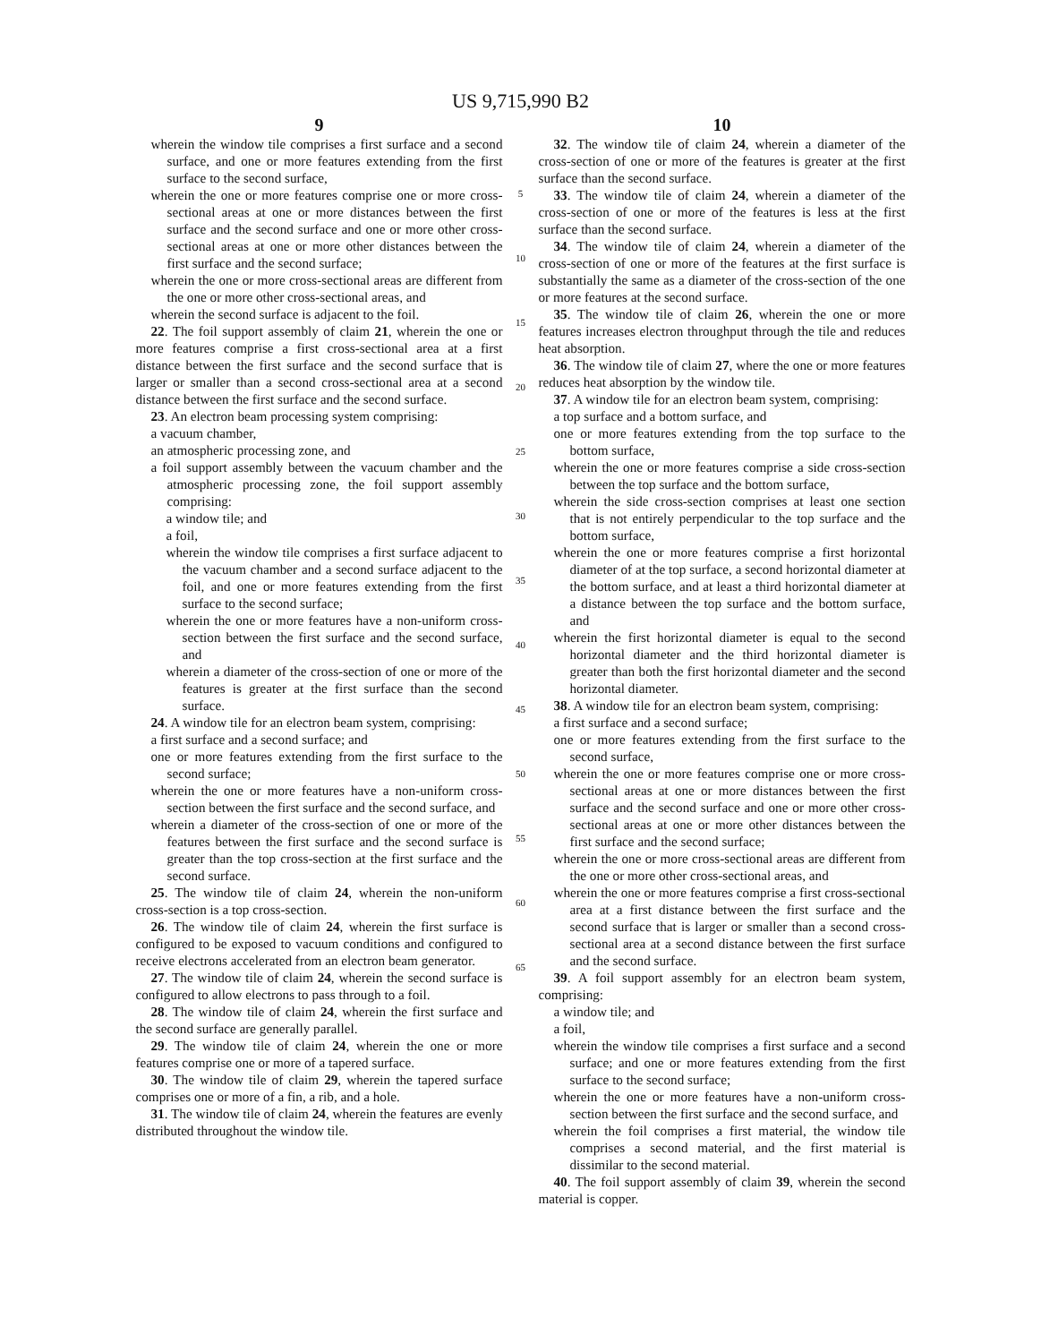US 9,715,990 B2
9
wherein the window tile comprises a first surface and a second surface, and one or more features extending from the first surface to the second surface,
wherein the one or more features comprise one or more cross-sectional areas at one or more distances between the first surface and the second surface and one or more other cross-sectional areas at one or more other distances between the first surface and the second surface;
wherein the one or more cross-sectional areas are different from the one or more other cross-sectional areas, and
wherein the second surface is adjacent to the foil.
22. The foil support assembly of claim 21, wherein the one or more features comprise a first cross-sectional area at a first distance between the first surface and the second surface that is larger or smaller than a second cross-sectional area at a second distance between the first surface and the second surface.
23. An electron beam processing system comprising:
a vacuum chamber,
an atmospheric processing zone, and
a foil support assembly between the vacuum chamber and the atmospheric processing zone, the foil support assembly comprising:
a window tile; and
a foil,
wherein the window tile comprises a first surface adjacent to the vacuum chamber and a second surface adjacent to the foil, and one or more features extending from the first surface to the second surface;
wherein the one or more features have a non-uniform cross-section between the first surface and the second surface, and
wherein a diameter of the cross-section of one or more of the features is greater at the first surface than the second surface.
24. A window tile for an electron beam system, comprising:
a first surface and a second surface; and
one or more features extending from the first surface to the second surface;
wherein the one or more features have a non-uniform cross-section between the first surface and the second surface, and
wherein a diameter of the cross-section of one or more of the features between the first surface and the second surface is greater than the top cross-section at the first surface and the second surface.
25. The window tile of claim 24, wherein the non-uniform cross-section is a top cross-section.
26. The window tile of claim 24, wherein the first surface is configured to be exposed to vacuum conditions and configured to receive electrons accelerated from an electron beam generator.
27. The window tile of claim 24, wherein the second surface is configured to allow electrons to pass through to a foil.
28. The window tile of claim 24, wherein the first surface and the second surface are generally parallel.
29. The window tile of claim 24, wherein the one or more features comprise one or more of a tapered surface.
30. The window tile of claim 29, wherein the tapered surface comprises one or more of a fin, a rib, and a hole.
31. The window tile of claim 24, wherein the features are evenly distributed throughout the window tile.
5
10
15
20
25
30
35
40
45
50
55
60
65
10
32. The window tile of claim 24, wherein a diameter of the cross-section of one or more of the features is greater at the first surface than the second surface.
33. The window tile of claim 24, wherein a diameter of the cross-section of one or more of the features is less at the first surface than the second surface.
34. The window tile of claim 24, wherein a diameter of the cross-section of one or more of the features at the first surface is substantially the same as a diameter of the cross-section of the one or more features at the second surface.
35. The window tile of claim 26, wherein the one or more features increases electron throughput through the tile and reduces heat absorption.
36. The window tile of claim 27, where the one or more features reduces heat absorption by the window tile.
37. A window tile for an electron beam system, comprising:
a top surface and a bottom surface, and
one or more features extending from the top surface to the bottom surface,
wherein the one or more features comprise a side cross-section between the top surface and the bottom surface,
wherein the side cross-section comprises at least one section that is not entirely perpendicular to the top surface and the bottom surface,
wherein the one or more features comprise a first horizontal diameter of at the top surface, a second horizontal diameter at the bottom surface, and at least a third horizontal diameter at a distance between the top surface and the bottom surface, and
wherein the first horizontal diameter is equal to the second horizontal diameter and the third horizontal diameter is greater than both the first horizontal diameter and the second horizontal diameter.
38. A window tile for an electron beam system, comprising:
a first surface and a second surface;
one or more features extending from the first surface to the second surface,
wherein the one or more features comprise one or more cross-sectional areas at one or more distances between the first surface and the second surface and one or more other cross-sectional areas at one or more other distances between the first surface and the second surface;
wherein the one or more cross-sectional areas are different from the one or more other cross-sectional areas, and
wherein the one or more features comprise a first cross-sectional area at a first distance between the first surface and the second surface that is larger or smaller than a second cross-sectional area at a second distance between the first surface and the second surface.
39. A foil support assembly for an electron beam system, comprising:
a window tile; and
a foil,
wherein the window tile comprises a first surface and a second surface; and one or more features extending from the first surface to the second surface;
wherein the one or more features have a non-uniform cross-section between the first surface and the second surface, and
wherein the foil comprises a first material, the window tile comprises a second material, and the first material is dissimilar to the second material.
40. The foil support assembly of claim 39, wherein the second material is copper.